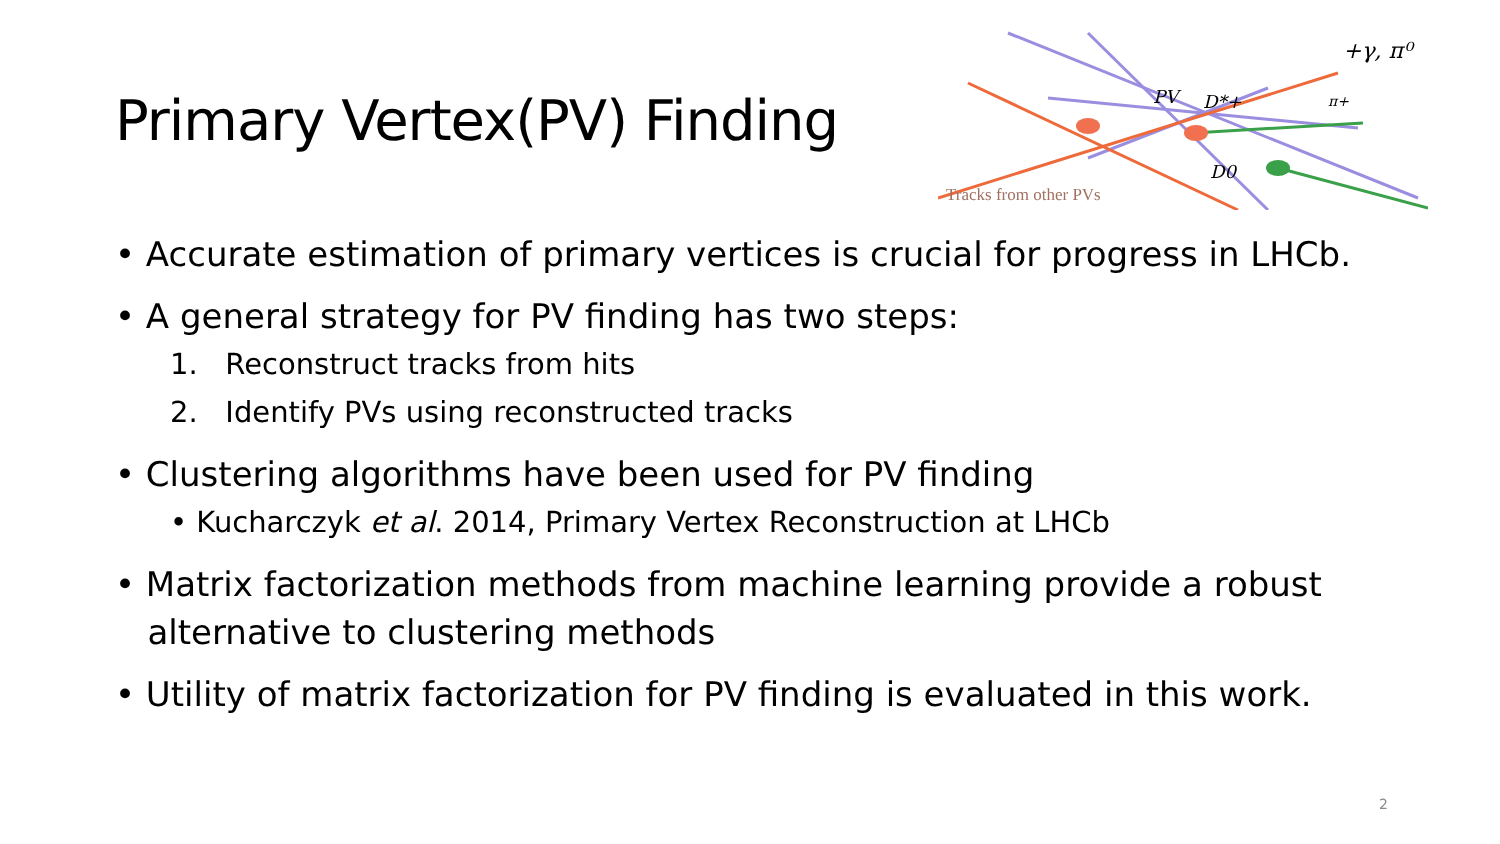Primary Vertex(PV) Finding
+γ, π⁰
PV
D*+
π+
D0
Tracks from other PVs
• Accurate estimation of primary vertices is crucial for progress in LHCb.
• A general strategy for PV finding has two steps:
1. Reconstruct tracks from hits
2. Identify PVs using reconstructed tracks
• Clustering algorithms have been used for PV finding
• Kucharczyk et al. 2014, Primary Vertex Reconstruction at LHCb
• Matrix factorization methods from machine learning provide a robust
alternative to clustering methods
• Utility of matrix factorization for PV finding is evaluated in this work.
2